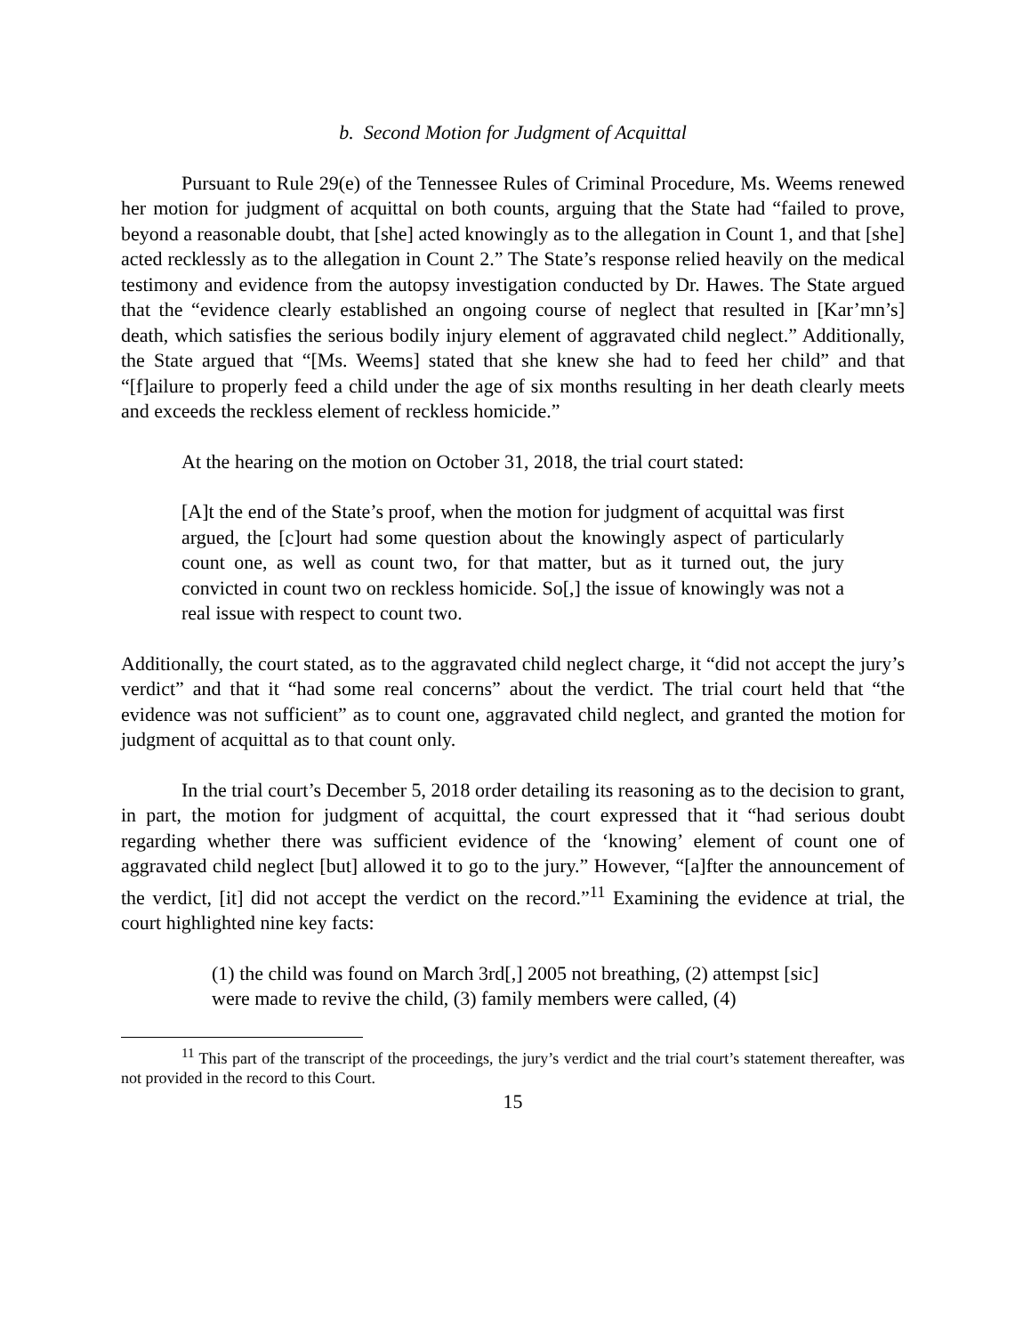b. Second Motion for Judgment of Acquittal
Pursuant to Rule 29(e) of the Tennessee Rules of Criminal Procedure, Ms. Weems renewed her motion for judgment of acquittal on both counts, arguing that the State had “failed to prove, beyond a reasonable doubt, that [she] acted knowingly as to the allegation in Count 1, and that [she] acted recklessly as to the allegation in Count 2.” The State’s response relied heavily on the medical testimony and evidence from the autopsy investigation conducted by Dr. Hawes. The State argued that the “evidence clearly established an ongoing course of neglect that resulted in [Kar’mn’s] death, which satisfies the serious bodily injury element of aggravated child neglect.” Additionally, the State argued that “[Ms. Weems] stated that she knew she had to feed her child” and that “[f]ailure to properly feed a child under the age of six months resulting in her death clearly meets and exceeds the reckless element of reckless homicide.”
At the hearing on the motion on October 31, 2018, the trial court stated:
[A]t the end of the State’s proof, when the motion for judgment of acquittal was first argued, the [c]ourt had some question about the knowingly aspect of particularly count one, as well as count two, for that matter, but as it turned out, the jury convicted in count two on reckless homicide. So[,] the issue of knowingly was not a real issue with respect to count two.
Additionally, the court stated, as to the aggravated child neglect charge, it “did not accept the jury’s verdict” and that it “had some real concerns” about the verdict. The trial court held that “the evidence was not sufficient” as to count one, aggravated child neglect, and granted the motion for judgment of acquittal as to that count only.
In the trial court’s December 5, 2018 order detailing its reasoning as to the decision to grant, in part, the motion for judgment of acquittal, the court expressed that it “had serious doubt regarding whether there was sufficient evidence of the ‘knowing’ element of count one of aggravated child neglect [but] allowed it to go to the jury.” However, “[a]fter the announcement of the verdict, [it] did not accept the verdict on the record.”<sup>11</sup> Examining the evidence at trial, the court highlighted nine key facts:
(1) the child was found on March 3rd[,] 2005 not breathing, (2) attempst [sic] were made to revive the child, (3) family members were called, (4)
<sup>11</sup> This part of the transcript of the proceedings, the jury’s verdict and the trial court’s statement thereafter, was not provided in the record to this Court.
15